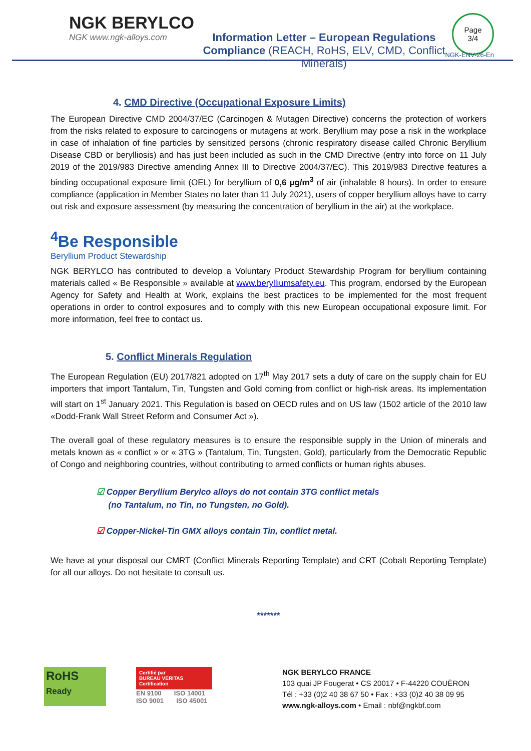NGK BERYLCO
NGK www.ngk-alloys.com
Information Letter – European Regulations
Compliance (REACH, RoHS, ELV, CMD, Conflict Minerals)
Page
3/4
NGK-ENV-26-En
4. CMD Directive (Occupational Exposure Limits)
The European Directive CMD 2004/37/EC (Carcinogen & Mutagen Directive) concerns the protection of workers from the risks related to exposure to carcinogens or mutagens at work. Beryllium may pose a risk in the workplace in case of inhalation of fine particles by sensitized persons (chronic respiratory disease called Chronic Beryllium Disease CBD or berylliosis) and has just been included as such in the CMD Directive (entry into force on 11 July 2019 of the 2019/983 Directive amending Annex III to Directive 2004/37/EC). This 2019/983 Directive features a binding occupational exposure limit (OEL) for beryllium of 0,6 µg/m<sup>3</sup> of air (inhalable 8 hours). In order to ensure compliance (application in Member States no later than 11 July 2021), users of copper beryllium alloys have to carry out risk and exposure assessment (by measuring the concentration of beryllium in the air) at the workplace.
<sup>4</sup>Be Responsible
Beryllium Product Stewardship
NGK BERYLCO has contributed to develop a Voluntary Product Stewardship Program for beryllium containing materials called « Be Responsible » available at www.berylliumsafety.eu. This program, endorsed by the European Agency for Safety and Health at Work, explains the best practices to be implemented for the most frequent operations in order to control exposures and to comply with this new European occupational exposure limit. For more information, feel free to contact us.
5. Conflict Minerals Regulation
The European Regulation (EU) 2017/821 adopted on 17<sup>th</sup> May 2017 sets a duty of care on the supply chain for EU importers that import Tantalum, Tin, Tungsten and Gold coming from conflict or high-risk areas. Its implementation will start on 1<sup>st</sup> January 2021. This Regulation is based on OECD rules and on US law (1502 article of the 2010 law «Dodd-Frank Wall Street Reform and Consumer Act »).
The overall goal of these regulatory measures is to ensure the responsible supply in the Union of minerals and metals known as « conflict » or « 3TG » (Tantalum, Tin, Tungsten, Gold), particularly from the Democratic Republic of Congo and neighboring countries, without contributing to armed conflicts or human rights abuses.
☑ Copper Beryllium Berylco alloys do not contain 3TG conflict metals
(no Tantalum, no Tin, no Tungsten, no Gold).
☑ Copper-Nickel-Tin GMX alloys contain Tin, conflict metal.
We have at your disposal our CMRT (Conflict Minerals Reporting Template) and CRT (Cobalt Reporting Template) for all our alloys. Do not hesitate to consult us.
*******
RoHS
Ready
Certifié par
BUREAU VERITAS
Certification
EN 9100 ISO 14001
ISO 9001 ISO 45001
NGK BERYLCO FRANCE
103 quai JP Fougerat • CS 20017 • F-44220 COUËRON
Tél : +33 (0)2 40 38 67 50 • Fax : +33 (0)2 40 38 09 95
www.ngk-alloys.com • Email : nbf@ngkbf.com